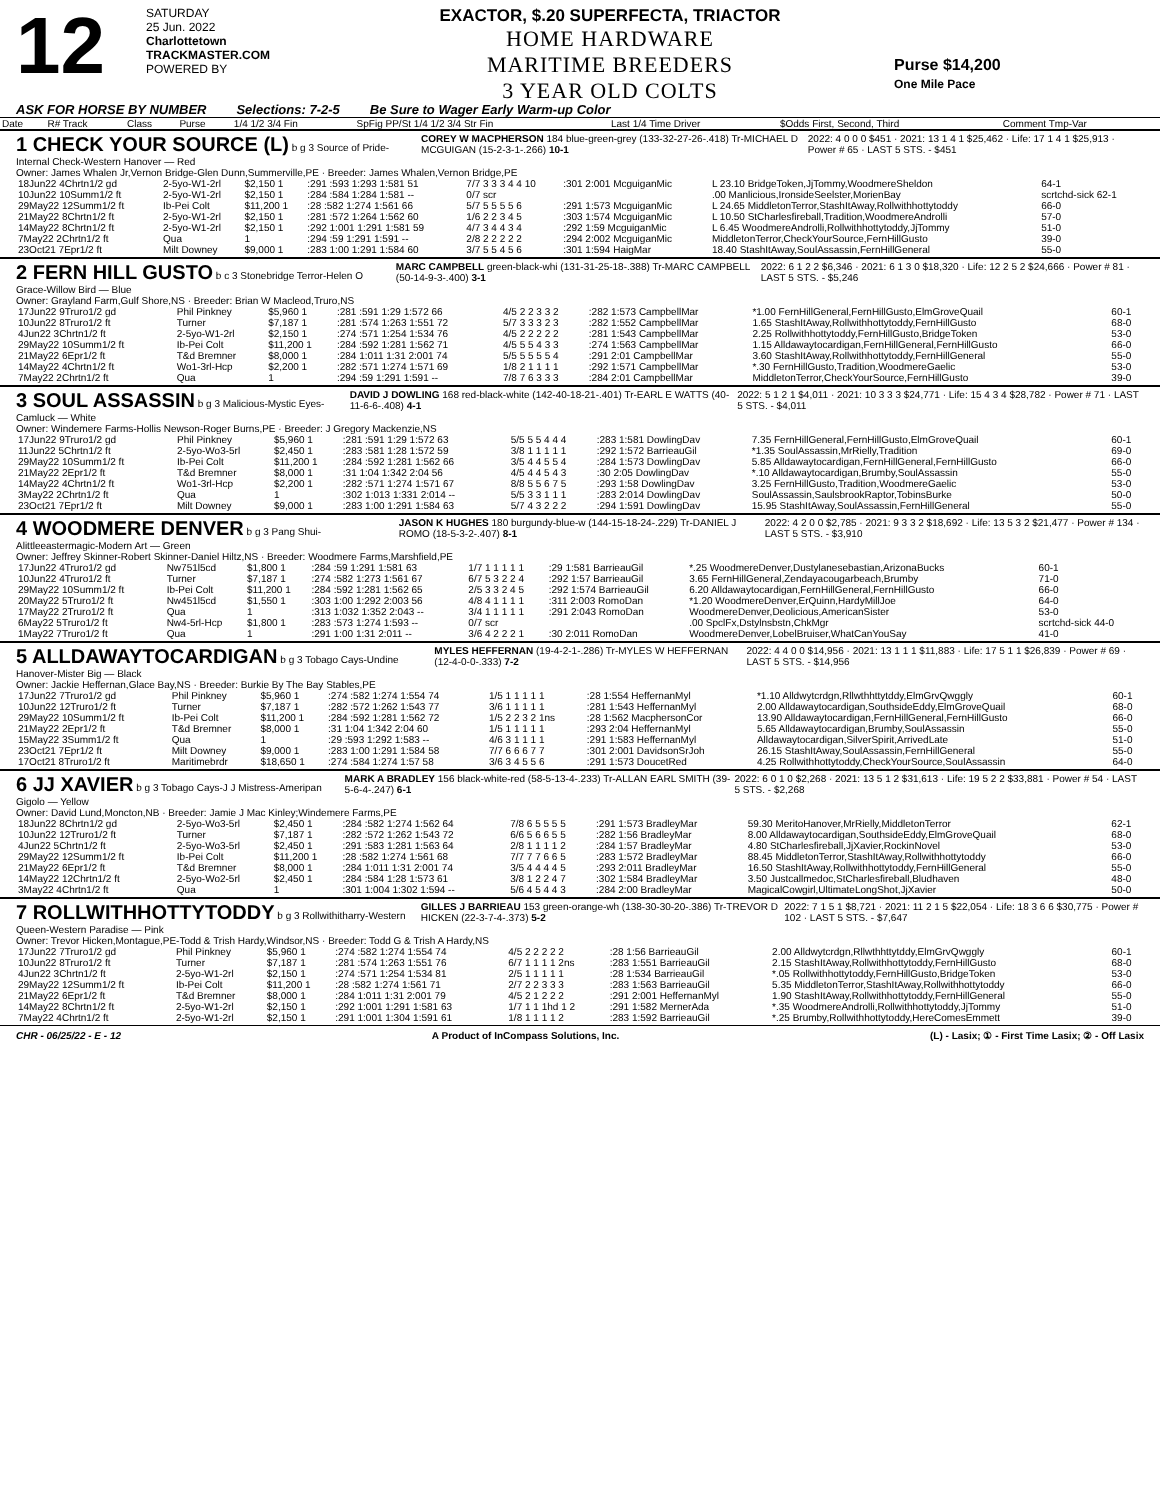12
SATURDAY
25 Jun. 2022
Charlottetown
TRACKMASTER.COM POWERED BY
EXACTOR, $.20 SUPERFECTA, TRIACTOR
HOME HARDWARE
MARITIME BREEDERS
3 YEAR OLD COLTS
Purse $14,200
One Mile Pace
ASK FOR HORSE BY NUMBER Selections: 7-2-5 Be Sure to Wager Early Warm-up Color
| Date | R# Track | Class | Purse | 1/4 1/2 3/4 Fin | SpFig PP/St 1/4 1/2 3/4 Str Fin | Last 1/4 Time Driver | $Odds First, Second, Third | Comment Tmp-Var |
1 CHECK YOUR SOURCE (L) b g 3 Source of Pride-Internal Check-Western Hanover — Red COREY W MACPHERSON 184 blue-green-grey (133-32-27-26-.418) Tr-MICHAEL D MCGUIGAN (15-2-3-1-.266) 10-1 2022: 4 0 0 0 $451 · 2021: 13 1 4 1 $25,462 · Life: 17 1 4 1 $25,913 · Power # 65 · LAST 5 STS. - $451
Owner: James Whalen Jr,Vernon Bridge-Glen Dunn,Summerville,PE · Breeder: James Whalen,Vernon Bridge,PE
| 18Jun22 4Chrtn1/2 gd | 2-5yo-W1-2rl | $2,150 1 | :291 :593 1:293 1:581 51 | 7/7 3 3 3 4 4 10 | :301 2:001 McguiganMic | L 23.10 BridgeToken,JjTommy,WoodmereSheldon | 64-1 |
| 10Jun22 10Summ1/2 ft | 2-5yo-W1-2rl | $2,150 1 | :284 :584 1:284 1:581 -- | 0/7 scr | | .00 Manlicious,IronsideSeelster,MorienBay | scrtchd-sick 62-1 |
| 29May22 12Summ1/2 ft | Ib-Pei Colt | $11,200 1 | :28 :582 1:274 1:561 66 | 5/7 5 5 5 5 6 | :291 1:573 McguiganMic | L 24.65 MiddletonTerror,StashItAway,Rollwithhottytoddy | 66-0 |
| 21May22 8Chrtn1/2 ft | 2-5yo-W1-2rl | $2,150 1 | :281 :572 1:264 1:562 60 | 1/6 2 2 3 4 5 | :303 1:574 McguiganMic | L 10.50 StCharlesfireball,Tradition,WoodmereAndrolli | 57-0 |
| 14May22 8Chrtn1/2 ft | 2-5yo-W1-2rl | $2,150 1 | :292 1:001 1:291 1:581 59 | 4/7 3 4 4 3 4 | :292 1:59 McguiganMic | L 6.45 WoodmereAndrolli,Rollwithhottytoddy,JjTommy | 51-0 |
| 7May22 2Chrtn1/2 ft | Qua | 1 | :294 :59 1:291 1:591 -- | 2/8 2 2 2 2 2 | :294 2:002 McguiganMic | MiddletonTerror,CheckYourSource,FernHillGusto | 39-0 |
| 23Oct21 7Epr1/2 ft | Milt Downey | $9,000 1 | :283 1:00 1:291 1:584 60 | 3/7 5 5 4 5 6 | :301 1:594 HaigMar | 18.40 StashItAway,SoulAssassin,FernHillGeneral | 55-0 |
2 FERN HILL GUSTO b c 3 Stonebridge Terror-Helen O Grace-Willow Bird — Blue MARC CAMPBELL green-black-whi (131-31-25-18-.388) Tr-MARC CAMPBELL (50-14-9-3-.400) 3-1 2022: 6 1 2 2 $6,346 · 2021: 6 1 3 0 $18,320 · Life: 12 2 5 2 $24,666 · Power # 81 · LAST 5 STS. - $5,246
Owner: Grayland Farm,Gulf Shore,NS · Breeder: Brian W Macleod,Truro,NS
| 17Jun22 9Truro1/2 gd | Phil Pinkney | $5,960 1 | :281 :591 1:29 1:572 66 | 4/5 2 2 3 3 2 | :282 1:573 CampbellMar | *1.00 FernHillGeneral,FernHillGusto,ElmGroveQuail | 60-1 |
| 10Jun22 8Truro1/2 ft | Turner | $7,187 1 | :281 :574 1:263 1:551 72 | 5/7 3 3 3 2 3 | :282 1:552 CampbellMar | 1.65 StashItAway,Rollwithhottytoddy,FernHillGusto | 68-0 |
| 4Jun22 3Chrtn1/2 ft | 2-5yo-W1-2rl | $2,150 1 | :274 :571 1:254 1:534 76 | 4/5 2 2 2 2 2 | :281 1:543 CampbellMar | 2.25 Rollwithhottytoddy,FernHillGusto,BridgeToken | 53-0 |
| 29May22 10Summ1/2 ft | Ib-Pei Colt | $11,200 1 | :284 :592 1:281 1:562 71 | 4/5 5 5 4 3 3 | :274 1:563 CampbellMar | 1.15 Alldawaytocardigan,FernHillGeneral,FernHillGusto | 66-0 |
| 21May22 6Epr1/2 ft | T&d Bremner | $8,000 1 | :284 1:011 1:31 2:001 74 | 5/5 5 5 5 5 4 | :291 2:01 CampbellMar | 3.60 StashItAway,Rollwithhottytoddy,FernHillGeneral | 55-0 |
| 14May22 4Chrtn1/2 ft | Wo1-3rl-Hcp | $2,200 1 | :282 :571 1:274 1:571 69 | 1/8 2 1 1 1 1 | :292 1:571 CampbellMar | *.30 FernHillGusto,Tradition,WoodmereGaelic | 53-0 |
| 7May22 2Chrtn1/2 ft | Qua | 1 | :294 :59 1:291 1:591 -- | 7/8 7 6 3 3 3 | :284 2:01 CampbellMar | MiddletonTerror,CheckYourSource,FernHillGusto | 39-0 |
3 SOUL ASSASSIN b g 3 Malicious-Mystic Eyes-Camluck — White DAVID J DOWLING 168 red-black-white (142-40-18-21-.401) Tr-EARL E WATTS (40-11-6-6-.408) 4-1 2022: 5 1 2 1 $4,011 · 2021: 10 3 3 3 $24,771 · Life: 15 4 3 4 $28,782 · Power # 71 · LAST 5 STS. - $4,011
Owner: Windemere Farms-Hollis Newson-Roger Burns,PE · Breeder: J Gregory Mackenzie,NS
| 17Jun22 9Truro1/2 gd | Phil Pinkney | $5,960 1 | :281 :591 1:29 1:572 63 | 5/5 5 5 4 4 4 | :283 1:581 DowlingDav | 7.35 FernHillGeneral,FernHillGusto,ElmGroveQuail | 60-1 |
| 11Jun22 5Chrtn1/2 ft | 2-5yo-Wo3-5rl | $2,450 1 | :283 :581 1:28 1:572 59 | 3/8 1 1 1 1 1 | :292 1:572 BarrieauGil | *1.35 SoulAssassin,MrRielly,Tradition | 69-0 |
| 29May22 10Summ1/2 ft | Ib-Pei Colt | $11,200 1 | :284 :592 1:281 1:562 66 | 3/5 4 4 5 5 4 | :284 1:573 DowlingDav | 5.85 Alldawaytocardigan,FernHillGeneral,FernHillGusto | 66-0 |
| 21May22 2Epr1/2 ft | T&d Bremner | $8,000 1 | :31 1:04 1:342 2:04 56 | 4/5 4 4 5 4 3 | :30 2:05 DowlingDav | *.10 Alldawaytocardigan,Brumby,SoulAssassin | 55-0 |
| 14May22 4Chrtn1/2 ft | Wo1-3rl-Hcp | $2,200 1 | :282 :571 1:274 1:571 67 | 8/8 5 5 6 7 5 | :293 1:58 DowlingDav | 3.25 FernHillGusto,Tradition,WoodmereGaelic | 53-0 |
| 3May22 2Chrtn1/2 ft | Qua | 1 | :302 1:013 1:331 2:014 -- | 5/5 3 3 1 1 1 | :283 2:014 DowlingDav | SoulAssassin,SaulsbrookRaptor,TobinsBurke | 50-0 |
| 23Oct21 7Epr1/2 ft | Milt Downey | $9,000 1 | :283 1:00 1:291 1:584 63 | 5/7 4 3 2 2 2 | :294 1:591 DowlingDav | 15.95 StashItAway,SoulAssassin,FernHillGeneral | 55-0 |
4 WOODMERE DENVER b g 3 Pang Shui-Alittleeastermagic-Modern Art — Green JASON K HUGHES 180 burgundy-blue-w (144-15-18-24-.229) Tr-DANIEL J ROMO (18-5-3-2-.407) 8-1 2022: 4 2 0 0 $2,785 · 2021: 9 3 3 2 $18,692 · Life: 13 5 3 2 $21,477 · Power # 134 · LAST 5 STS. - $3,910
Owner: Jeffrey Skinner-Robert Skinner-Daniel Hiltz,NS · Breeder: Woodmere Farms,Marshfield,PE
| 17Jun22 4Truro1/2 gd | Nw751l5cd | $1,800 1 | :284 :59 1:291 1:581 63 | 1/7 1 1 1 1 1 | :29 1:581 BarrieauGil | *.25 WoodmereDenver,Dustylanesebastian,ArizonaBucks | 60-1 |
| 10Jun22 4Truro1/2 ft | Turner | $7,187 1 | :274 :582 1:273 1:561 67 | 6/7 5 3 2 2 4 | :292 1:57 BarrieauGil | 3.65 FernHillGeneral,Zendayacougarbeach,Brumby | 71-0 |
| 29May22 10Summ1/2 ft | Ib-Pei Colt | $11,200 1 | :284 :592 1:281 1:562 65 | 2/5 3 3 2 4 5 | :292 1:574 BarrieauGil | 6.20 Alldawaytocardigan,FernHillGeneral,FernHillGusto | 66-0 |
| 20May22 5Truro1/2 ft | Nw451l5cd | $1,550 1 | :303 1:00 1:292 2:003 56 | 4/8 4 1 1 1 1 | :311 2:003 RomoDan | *1.20 WoodmereDenver,ErQuinn,HardyMillJoe | 64-0 |
| 17May22 2Truro1/2 ft | Qua | 1 | :313 1:032 1:352 2:043 -- | 3/4 1 1 1 1 1 | :291 2:043 RomoDan | WoodmereDenver,Deolicious,AmericanSister | 53-0 |
| 6May22 5Truro1/2 ft | Nw4-5rl-Hcp | $1,800 1 | :283 :573 1:274 1:593 -- | 0/7 scr | | .00 SpclFx,Dstylnsbstn,ChkMgr | scrtchd-sick 44-0 |
| 1May22 7Truro1/2 ft | Qua | 1 | :291 1:00 1:31 2:011 -- | 3/6 4 2 2 2 1 | :30 2:011 RomoDan | WoodmereDenver,LobelBruiser,WhatCanYouSay | 41-0 |
5 ALLDAWAYTOCARDIGAN b g 3 Tobago Cays-Undine Hanover-Mister Big — Black MYLES HEFFERNAN (19-4-2-1-.286) Tr-MYLES W HEFFERNAN (12-4-0-0-.333) 7-2 2022: 4 4 0 0 $14,956 · 2021: 13 1 1 1 $11,883 · Life: 17 5 1 1 $26,839 · Power # 69 · LAST 5 STS. - $14,956
Owner: Jackie Heffernan,Glace Bay,NS · Breeder: Burkie By The Bay Stables,PE
| 17Jun22 7Truro1/2 gd | Phil Pinkney | $5,960 1 | :274 :582 1:274 1:554 74 | 1/5 1 1 1 1 1 | :28 1:554 HeffernanMyl | *1.10 Alldwytcrdgn,Rllwthhttytddy,ElmGrvQwggly | 60-1 |
| 10Jun22 12Truro1/2 ft | Turner | $7,187 1 | :282 :572 1:262 1:543 77 | 3/6 1 1 1 1 1 | :281 1:543 HeffernanMyl | 2.00 Alldawaytocardigan,SouthsideEddy,ElmGroveQuail | 68-0 |
| 29May22 10Summ1/2 ft | Ib-Pei Colt | $11,200 1 | :284 :592 1:281 1:562 72 | 1/5 2 2 3 2 1ns | :28 1:562 MacphersonCor | 13.90 Alldawaytocardigan,FernHillGeneral,FernHillGusto | 66-0 |
| 21May22 2Epr1/2 ft | T&d Bremner | $8,000 1 | :31 1:04 1:342 2:04 60 | 1/5 1 1 1 1 1 | :293 2:04 HeffernanMyl | 5.65 Alldawaytocardigan,Brumby,SoulAssassin | 55-0 |
| 15May22 3Summ1/2 ft | Qua | 1 | :29 :593 1:292 1:583 -- | 4/6 3 1 1 1 1 | :291 1:583 HeffernanMyl | Alldawaytocardigan,SilverSpirit,ArrivedLate | 51-0 |
| 23Oct21 7Epr1/2 ft | Milt Downey | $9,000 1 | :283 1:00 1:291 1:584 58 | 7/7 6 6 6 7 7 | :301 2:001 DavidsonSrJoh | 26.15 StashItAway,SoulAssassin,FernHillGeneral | 55-0 |
| 17Oct21 8Truro1/2 ft | Maritimebrdr | $18,650 1 | :274 :584 1:274 1:57 58 | 3/6 3 4 5 5 6 | :291 1:573 DoucetRed | 4.25 Rollwithhottytoddy,CheckYourSource,SoulAssassin | 64-0 |
6 JJ XAVIER b g 3 Tobago Cays-J J Mistress-Ameripan Gigolo — Yellow MARK A BRADLEY 156 black-white-red (58-5-13-4-.233) Tr-ALLAN EARL SMITH (39-5-6-4-.247) 6-1 2022: 6 0 1 0 $2,268 · 2021: 13 5 1 2 $31,613 · Life: 19 5 2 2 $33,881 · Power # 54 · LAST 5 STS. - $2,268
Owner: David Lund,Moncton,NB · Breeder: Jamie J Mac Kinley;Windemere Farms,PE
| 18Jun22 8Chrtn1/2 gd | 2-5yo-Wo3-5rl | $2,450 1 | :284 :582 1:274 1:562 64 | 7/8 6 5 5 5 5 | :291 1:573 BradleyMar | 59.30 MeritoHanover,MrRielly,MiddletonTerror | 62-1 |
| 10Jun22 12Truro1/2 ft | Turner | $7,187 1 | :282 :572 1:262 1:543 72 | 6/6 5 6 6 5 5 | :282 1:56 BradleyMar | 8.00 Alldawaytocardigan,SouthsideEddy,ElmGroveQuail | 68-0 |
| 4Jun22 5Chrtn1/2 ft | 2-5yo-Wo3-5rl | $2,450 1 | :291 :583 1:281 1:563 64 | 2/8 1 1 1 1 2 | :284 1:57 BradleyMar | 4.80 StCharlesfireball,JjXavier,RockinNovel | 53-0 |
| 29May22 12Summ1/2 ft | Ib-Pei Colt | $11,200 1 | :28 :582 1:274 1:561 68 | 7/7 7 7 6 6 5 | :283 1:572 BradleyMar | 88.45 MiddletonTerror,StashItAway,Rollwithhottytoddy | 66-0 |
| 21May22 6Epr1/2 ft | T&d Bremner | $8,000 1 | :284 1:011 1:31 2:001 74 | 3/5 4 4 4 4 5 | :293 2:011 BradleyMar | 16.50 StashItAway,Rollwithhottytoddy,FernHillGeneral | 55-0 |
| 14May22 12Chrtn1/2 ft | 2-5yo-Wo2-5rl | $2,450 1 | :284 :584 1:28 1:573 61 | 3/8 1 2 2 4 7 | :302 1:584 BradleyMar | 3.50 Justcallmedoc,StCharlesfireball,Bludhaven | 48-0 |
| 3May22 4Chrtn1/2 ft | Qua | 1 | :301 1:004 1:302 1:594 -- | 5/6 4 5 4 4 3 | :284 2:00 BradleyMar | MagicalCowgirl,UltimateLongShot,JjXavier | 50-0 |
7 ROLLWITHHOTTYTODDY b g 3 Rollwithitharry-Western Queen-Western Paradise — Pink GILLES J BARRIEAU 153 green-orange-wh (138-30-30-20-.386) Tr-TREVOR D HICKEN (22-3-7-4-.373) 5-2 2022: 7 1 5 1 $8,721 · 2021: 11 2 1 5 $22,054 · Life: 18 3 6 6 $30,775 · Power # 102 · LAST 5 STS. - $7,647
Owner: Trevor Hicken,Montague,PE-Todd & Trish Hardy,Windsor,NS · Breeder: Todd G & Trish A Hardy,NS
| 17Jun22 7Truro1/2 gd | Phil Pinkney | $5,960 1 | :274 :582 1:274 1:554 74 | 4/5 2 2 2 2 2 | :28 1:56 BarrieauGil | 2.00 Alldwytcrdgn,Rllwthhttytddy,ElmGrvQwggly | 60-1 |
| 10Jun22 8Truro1/2 ft | Turner | $7,187 1 | :281 :574 1:263 1:551 76 | 6/7 1 1 1 1 2ns | :283 1:551 BarrieauGil | 2.15 StashItAway,Rollwithhottytoddy,FernHillGusto | 68-0 |
| 4Jun22 3Chrtn1/2 ft | 2-5yo-W1-2rl | $2,150 1 | :274 :571 1:254 1:534 81 | 2/5 1 1 1 1 1 | :28 1:534 BarrieauGil | *.05 Rollwithhottytoddy,FernHillGusto,BridgeToken | 53-0 |
| 29May22 12Summ1/2 ft | Ib-Pei Colt | $11,200 1 | :28 :582 1:274 1:561 71 | 2/7 2 2 3 3 3 | :283 1:563 BarrieauGil | 5.35 MiddletonTerror,StashItAway,Rollwithhottytoddy | 66-0 |
| 21May22 6Epr1/2 ft | T&d Bremner | $8,000 1 | :284 1:011 1:31 2:001 79 | 4/5 2 1 2 2 2 | :291 2:001 HeffernanMyl | 1.90 StashItAway,Rollwithhottytoddy,FernHillGeneral | 55-0 |
| 14May22 8Chrtn1/2 ft | 2-5yo-W1-2rl | $2,150 1 | :292 1:001 1:291 1:581 63 | 1/7 1 1 1hd 1 2 | :291 1:582 MernerAda | *.35 WoodmereAndrolli,Rollwithhottytoddy,JjTommy | 51-0 |
| 7May22 4Chrtn1/2 ft | 2-5yo-W1-2rl | $2,150 1 | :291 1:001 1:304 1:591 61 | 1/8 1 1 1 1 2 | :283 1:592 BarrieauGil | *.25 Brumby,Rollwithhottytoddy,HereComesEmmett | 39-0 |
CHR - 06/25/22 - E - 12 A Product of InCompass Solutions, Inc. (L) - Lasix; ① - First Time Lasix; ② - Off Lasix